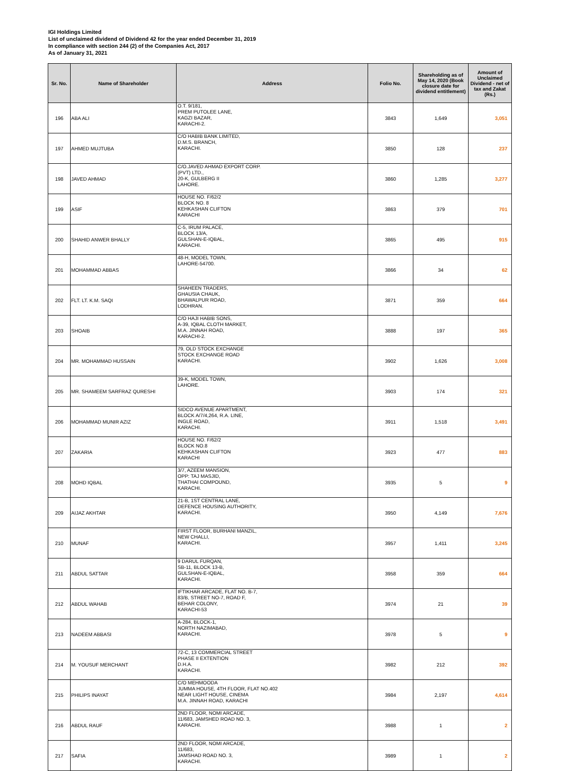IGI Holdings Limited
List of unclaimed dividend of Dividend 42 for the year ended December 31, 2019
In compliance with section 244 (2) of the Companies Act, 2017
As of January 31, 2021
| Sr. No. | Name of Shareholder | Address | Folio No. | Shareholding as of May 14, 2020 (Book closure date for dividend entitlement) | Amount of Unclaimed Dividend - net of tax and Zakat (Rs.) |
| --- | --- | --- | --- | --- | --- |
| 196 | ABA ALI | O.T. 9/181, PREM PUTOLEE LANE, KAGZI BAZAR, KARACHI-2. | 3843 | 1,649 | 3,051 |
| 197 | AHMED MUJTUBA | C/O HABIB BANK LIMITED, D.M.S. BRANCH, KARACHI. | 3850 | 128 | 237 |
| 198 | JAVED AHMAD | C/O.JAVED AHMAD EXPORT CORP. (PVT) LTD., 20-K, GULBERG II LAHORE. | 3860 | 1,285 | 3,277 |
| 199 | ASIF | HOUSE NO. F/62/2 BLOCK NO. 8 KEHKASHAN CLIFTON KARACHI | 3863 | 379 | 701 |
| 200 | SHAHID ANWER BHALLY | C-5, IRUM PALACE, BLOCK 13/A, GULSHAN-E-IQBAL, KARACHI. | 3865 | 495 | 915 |
| 201 | MOHAMMAD ABBAS | 48-H, MODEL TOWN, LAHORE-54700. | 3866 | 34 | 62 |
| 202 | FLT. LT. K.M. SAQI | SHAHEEN TRADERS, GHAUSIA CHAUK, BHAWALPUR ROAD, LODHRAN. | 3871 | 359 | 664 |
| 203 | SHOAIB | C/O HAJI HABIB SONS, A-39, IQBAL CLOTH MARKET, M.A. JINNAH ROAD, KARACHI-2. | 3888 | 197 | 365 |
| 204 | MR. MOHAMMAD HUSSAIN | 79, OLD STOCK EXCHANGE STOCK EXCHANGE ROAD KARACHI. | 3902 | 1,626 | 3,008 |
| 205 | MR. SHAMEEM SARFRAZ QURESHI | 39-K, MODEL TOWN, LAHORE. | 3903 | 174 | 321 |
| 206 | MOHAMMAD MUNIR AZIZ | SIDCO AVENUE APARTMENT, BLOCK A/7/4,264, R.A. LINE, INGLE ROAD, KARACHI. | 3911 | 1,518 | 3,491 |
| 207 | ZAKARIA | HOUSE NO. F/62/2 BLOCK NO.8 KEHKASHAN CLIFTON KARACHI | 3923 | 477 | 883 |
| 208 | MOHD IQBAL | 3/7, AZEEM MANSION, OPP: TAJ MASJID, THATHAI COMPOUND, KARACHI. | 3935 | 5 | 9 |
| 209 | AIJAZ AKHTAR | 21-B, 1ST CENTRAL LANE, DEFENCE HOUSING AUTHORITY, KARACHI. | 3950 | 4,149 | 7,676 |
| 210 | MUNAF | FIRST FLOOR, BURHANI MANZIL, NEW CHALLI, KARACHI. | 3957 | 1,411 | 3,245 |
| 211 | ABDUL SATTAR | 9 DARUL FURQAN, SB-11, BLOCK 13-B, GULSHAN-E-IQBAL, KARACHI. | 3958 | 359 | 664 |
| 212 | ABDUL WAHAB | IFTIKHAR ARCADE, FLAT NO. B-7, 83/B, STREET NO-7, ROAD F, BEHAR COLONY, KARACHI-53 | 3974 | 21 | 39 |
| 213 | NADEEM ABBASI | A-284, BLOCK-1, NORTH NAZIMABAD, KARACHI. | 3978 | 5 | 9 |
| 214 | M. YOUSUF MERCHANT | 72-C, 13 COMMERCIAL STREET PHASE II EXTENTION D.H.A. KARACHI. | 3982 | 212 | 392 |
| 215 | PHILIPS INAYAT | C/O MEHMOODA JUMMA HOUSE, 4TH FLOOR, FLAT NO.402 NEAR LIGHT HOUSE, CINEMA M.A. JINNAH ROAD, KARACHI | 3984 | 2,197 | 4,614 |
| 216 | ABDUL RAUF | 2ND FLOOR, NOMI ARCADE, 11/683, JAMSHED ROAD NO. 3, KARACHI. | 3988 | 1 | 2 |
| 217 | SAFIA | 2ND FLOOR, NOMI ARCADE, 11/683, JAMSHAD ROAD NO. 3, KARACHI. | 3989 | 1 | 2 |